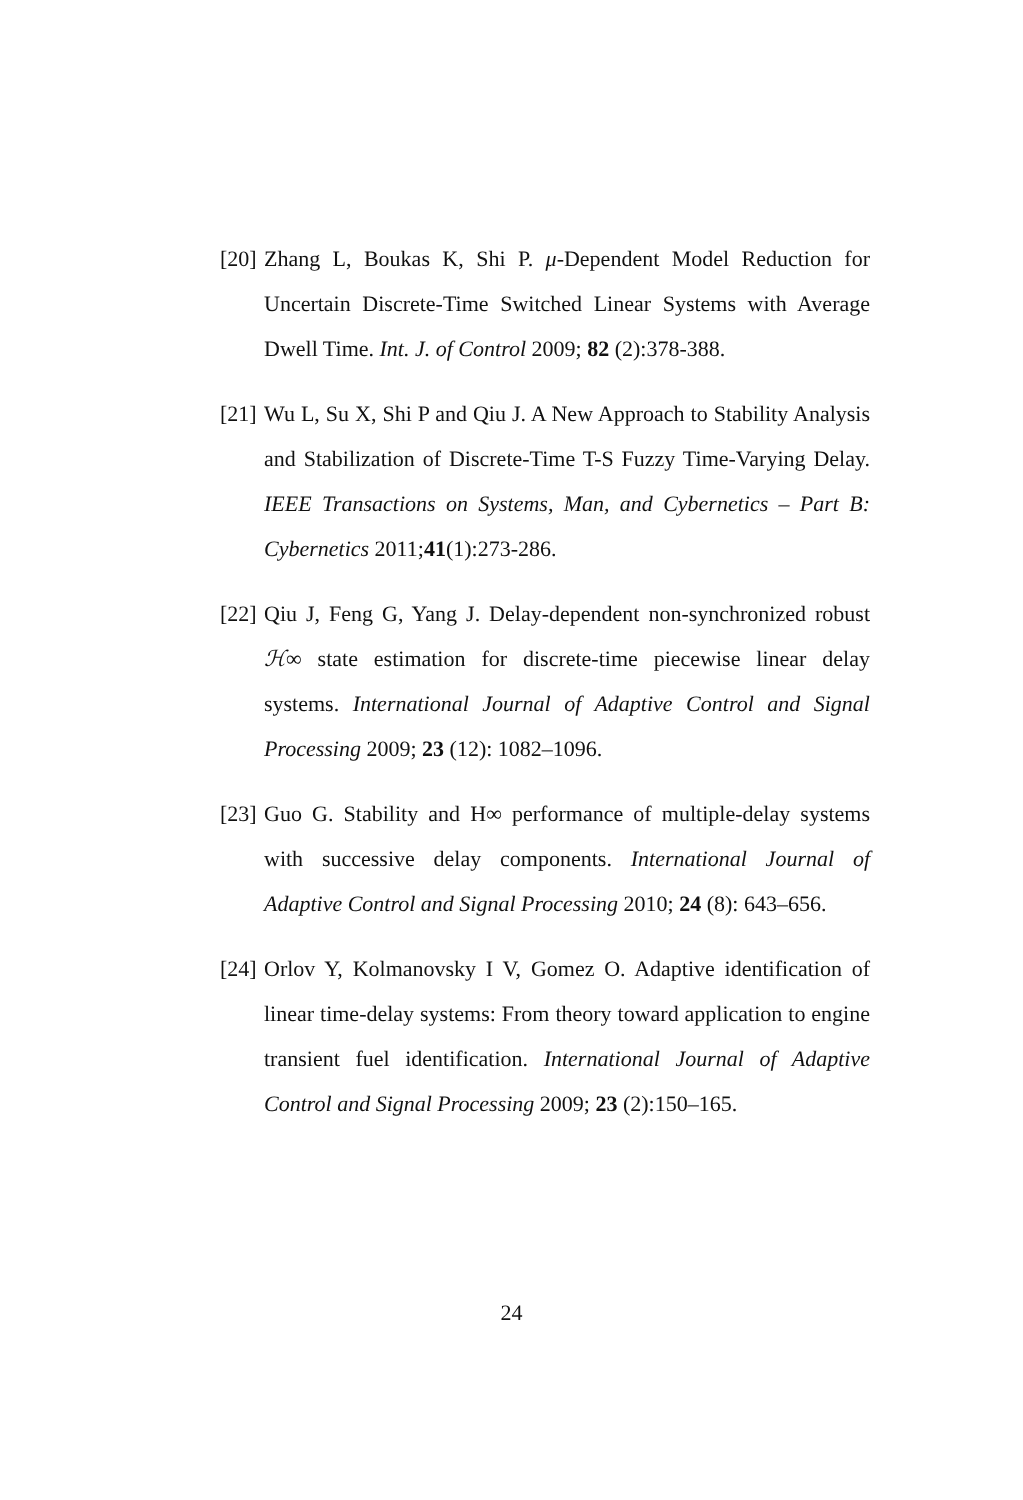[20]
Zhang L, Boukas K, Shi P. μ-Dependent Model Reduction for Uncertain Discrete-Time Switched Linear Systems with Average Dwell Time. Int. J. of Control 2009; 82 (2):378-388.
[21]
Wu L, Su X, Shi P and Qiu J. A New Approach to Stability Analysis and Stabilization of Discrete-Time T-S Fuzzy Time-Varying Delay. IEEE Transactions on Systems, Man, and Cybernetics – Part B: Cybernetics 2011;41(1):273-286.
[22]
Qiu J, Feng G, Yang J. Delay-dependent non-synchronized robust ℋ∞ state estimation for discrete-time piecewise linear delay systems. International Journal of Adaptive Control and Signal Processing 2009; 23 (12): 1082–1096.
[23]
Guo G. Stability and H∞ performance of multiple-delay systems with successive delay components. International Journal of Adaptive Control and Signal Processing 2010; 24 (8): 643–656.
[24]
Orlov Y, Kolmanovsky I V, Gomez O. Adaptive identification of linear time-delay systems: From theory toward application to engine transient fuel identification. International Journal of Adaptive Control and Signal Processing 2009; 23 (2):150–165.
24